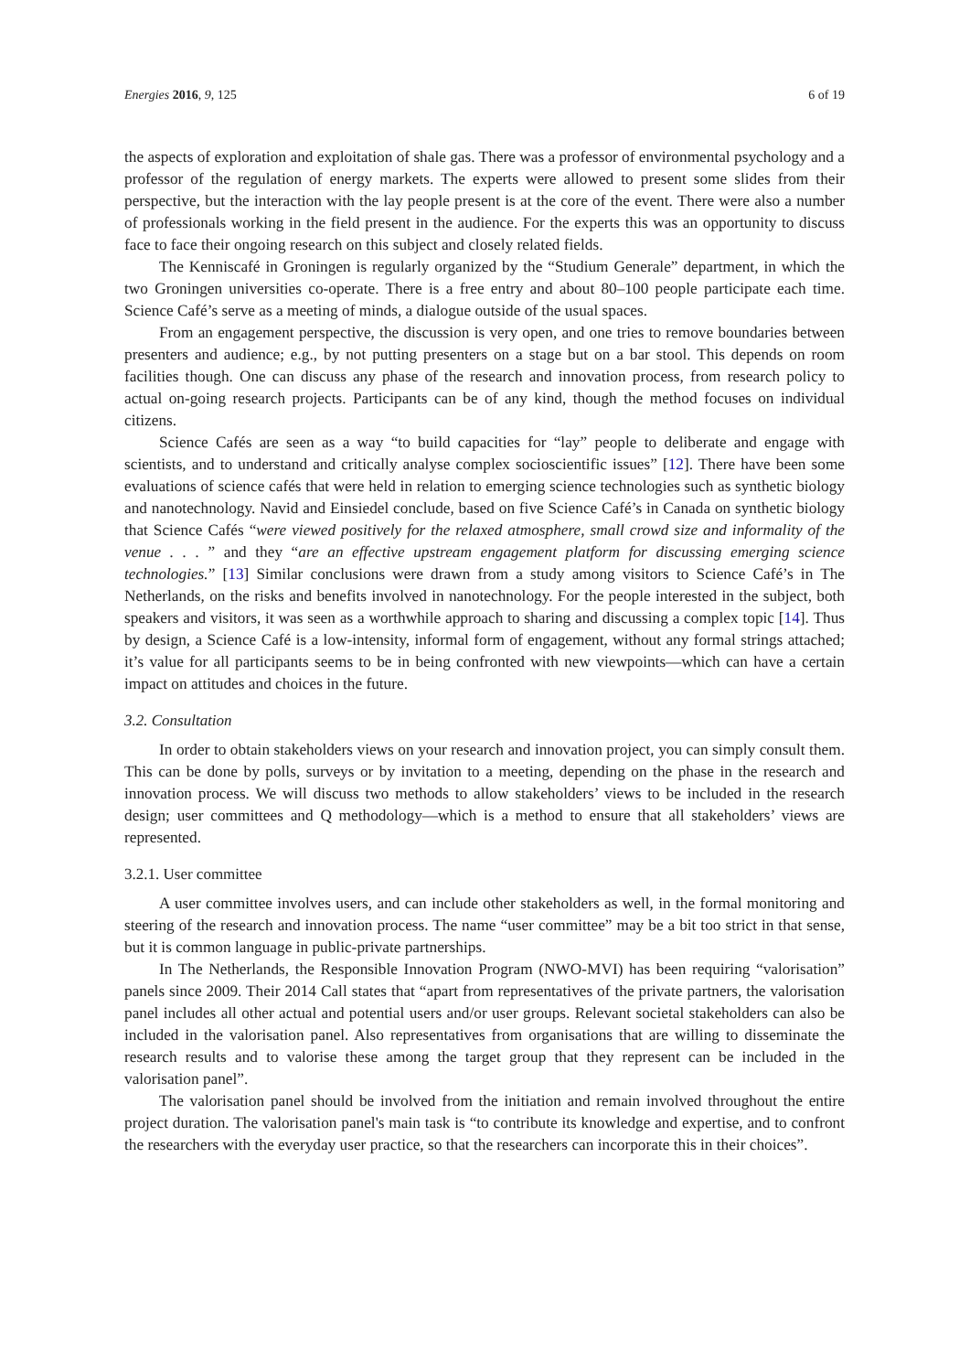Energies 2016, 9, 125 6 of 19
the aspects of exploration and exploitation of shale gas. There was a professor of environmental psychology and a professor of the regulation of energy markets. The experts were allowed to present some slides from their perspective, but the interaction with the lay people present is at the core of the event. There were also a number of professionals working in the field present in the audience. For the experts this was an opportunity to discuss face to face their ongoing research on this subject and closely related fields.
The Kenniscafé in Groningen is regularly organized by the “Studium Generale” department, in which the two Groningen universities co-operate. There is a free entry and about 80–100 people participate each time. Science Café’s serve as a meeting of minds, a dialogue outside of the usual spaces.
From an engagement perspective, the discussion is very open, and one tries to remove boundaries between presenters and audience; e.g., by not putting presenters on a stage but on a bar stool. This depends on room facilities though. One can discuss any phase of the research and innovation process, from research policy to actual on-going research projects. Participants can be of any kind, though the method focuses on individual citizens.
Science Cafés are seen as a way “to build capacities for “lay” people to deliberate and engage with scientists, and to understand and critically analyse complex socioscientific issues” [12]. There have been some evaluations of science cafés that were held in relation to emerging science technologies such as synthetic biology and nanotechnology. Navid and Einsiedel conclude, based on five Science Café’s in Canada on synthetic biology that Science Cafés “were viewed positively for the relaxed atmosphere, small crowd size and informality of the venue . . . ” and they “are an effective upstream engagement platform for discussing emerging science technologies.” [13] Similar conclusions were drawn from a study among visitors to Science Café’s in The Netherlands, on the risks and benefits involved in nanotechnology. For the people interested in the subject, both speakers and visitors, it was seen as a worthwhile approach to sharing and discussing a complex topic [14]. Thus by design, a Science Café is a low-intensity, informal form of engagement, without any formal strings attached; it’s value for all participants seems to be in being confronted with new viewpoints—which can have a certain impact on attitudes and choices in the future.
3.2. Consultation
In order to obtain stakeholders views on your research and innovation project, you can simply consult them. This can be done by polls, surveys or by invitation to a meeting, depending on the phase in the research and innovation process. We will discuss two methods to allow stakeholders’ views to be included in the research design; user committees and Q methodology—which is a method to ensure that all stakeholders’ views are represented.
3.2.1. User committee
A user committee involves users, and can include other stakeholders as well, in the formal monitoring and steering of the research and innovation process. The name “user committee” may be a bit too strict in that sense, but it is common language in public-private partnerships.
In The Netherlands, the Responsible Innovation Program (NWO-MVI) has been requiring “valorisation” panels since 2009. Their 2014 Call states that “apart from representatives of the private partners, the valorisation panel includes all other actual and potential users and/or user groups. Relevant societal stakeholders can also be included in the valorisation panel. Also representatives from organisations that are willing to disseminate the research results and to valorise these among the target group that they represent can be included in the valorisation panel”.
The valorisation panel should be involved from the initiation and remain involved throughout the entire project duration. The valorisation panel's main task is “to contribute its knowledge and expertise, and to confront the researchers with the everyday user practice, so that the researchers can incorporate this in their choices”.